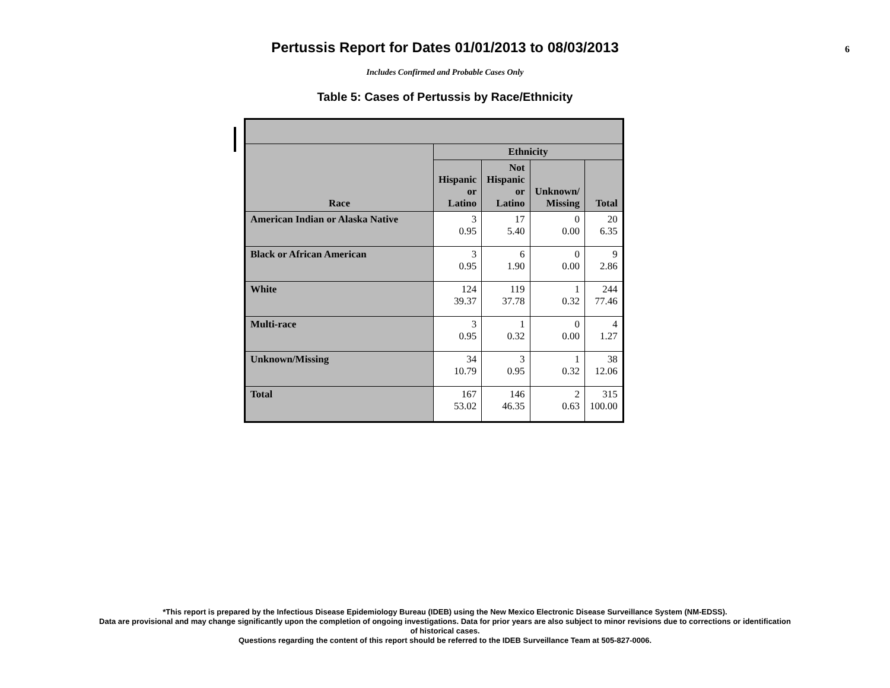Pertussis Report for Dates 01/01/2013 to 08/03/2013
6
Includes Confirmed and Probable Cases Only
Table 5: Cases of Pertussis by Race/Ethnicity
| Race | Ethnicity | | | |
| --- | --- | --- | --- | --- |
| | Hispanic or Latino | Not Hispanic or Latino | Unknown/ Missing | Total |
| American Indian or Alaska Native | 3 0.95 | 17 5.40 | 0 0.00 | 20 6.35 |
| Black or African American | 3 0.95 | 6 1.90 | 0 0.00 | 9 2.86 |
| White | 124 39.37 | 119 37.78 | 1 0.32 | 244 77.46 |
| Multi-race | 3 0.95 | 1 0.32 | 0 0.00 | 4 1.27 |
| Unknown/Missing | 34 10.79 | 3 0.95 | 1 0.32 | 38 12.06 |
| Total | 167 53.02 | 146 46.35 | 2 0.63 | 315 100.00 |
*This report is prepared by the Infectious Disease Epidemiology Bureau (IDEB) using the New Mexico Electronic Disease Surveillance System (NM-EDSS).
Data are provisional and may change significantly upon the completion of ongoing investigations. Data for prior years are also subject to minor revisions due to corrections or identification
of historical cases.
Questions regarding the content of this report should be referred to the IDEB Surveillance Team at 505-827-0006.